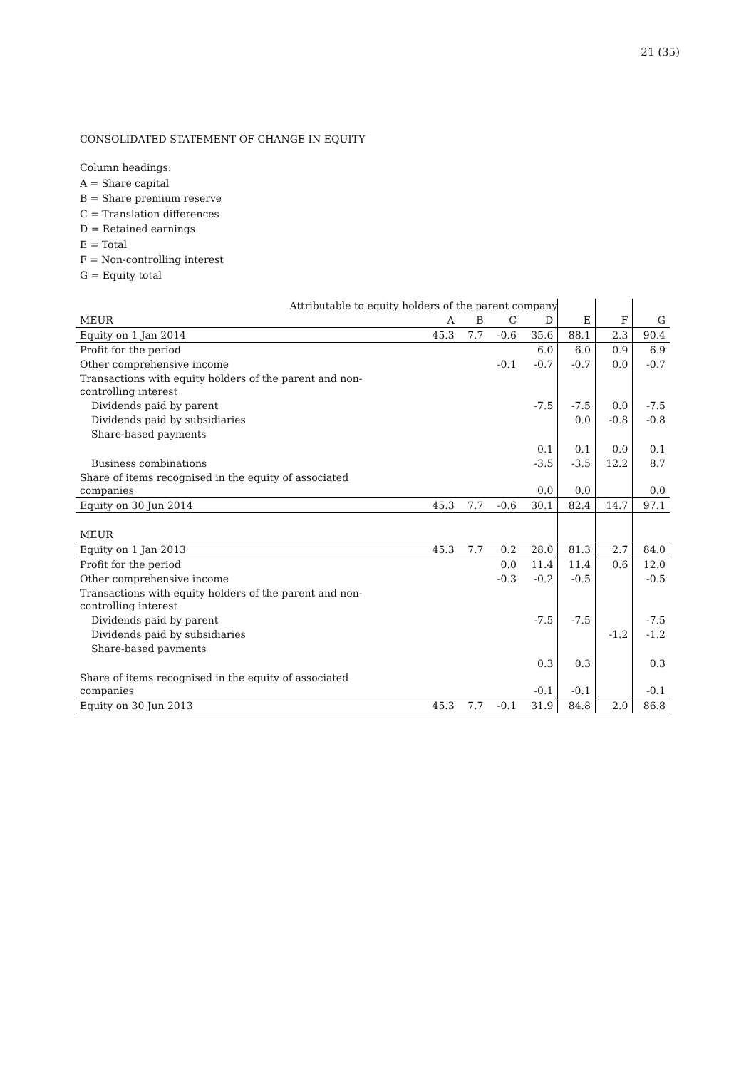21 (35)
CONSOLIDATED STATEMENT OF CHANGE IN EQUITY
Column headings:
A = Share capital
B = Share premium reserve
C = Translation differences
D = Retained earnings
E = Total
F = Non-controlling interest
G = Equity total
| Attributable to equity holders of the parent company | | | | | | | |
| MEUR | A | B | C | D | E | F | G |
| Equity on 1 Jan 2014 | 45.3 | 7.7 | -0.6 | 35.6 | 88.1 | 2.3 | 90.4 |
| Profit for the period | | | | 6.0 | 6.0 | 0.9 | 6.9 |
| Other comprehensive income | | | -0.1 | -0.7 | -0.7 | 0.0 | -0.7 |
| Transactions with equity holders of the parent and non- controlling interest | | | | | | | |
| Dividends paid by parent | | | | -7.5 | -7.5 | 0.0 | -7.5 |
| Dividends paid by subsidiaries | | | | | 0.0 | -0.8 | -0.8 |
| Share-based payments | | | | 0.1 | 0.1 | 0.0 | 0.1 |
| Business combinations | | | | -3.5 | -3.5 | 12.2 | 8.7 |
| Share of items recognised in the equity of associated companies | | | | 0.0 | 0.0 | | 0.0 |
| Equity on 30 Jun 2014 | 45.3 | 7.7 | -0.6 | 30.1 | 82.4 | 14.7 | 97.1 |
| MEUR | | | | | | | |
| Equity on 1 Jan 2013 | 45.3 | 7.7 | 0.2 | 28.0 | 81.3 | 2.7 | 84.0 |
| Profit for the period | | | 0.0 | 11.4 | 11.4 | 0.6 | 12.0 |
| Other comprehensive income | | | -0.3 | -0.2 | -0.5 | | -0.5 |
| Transactions with equity holders of the parent and non- controlling interest | | | | | | | |
| Dividends paid by parent | | | | -7.5 | -7.5 | | -7.5 |
| Dividends paid by subsidiaries | | | | | | -1.2 | -1.2 |
| Share-based payments | | | | 0.3 | 0.3 | | 0.3 |
| Share of items recognised in the equity of associated companies | | | | -0.1 | -0.1 | | -0.1 |
| Equity on 30 Jun 2013 | 45.3 | 7.7 | -0.1 | 31.9 | 84.8 | 2.0 | 86.8 |